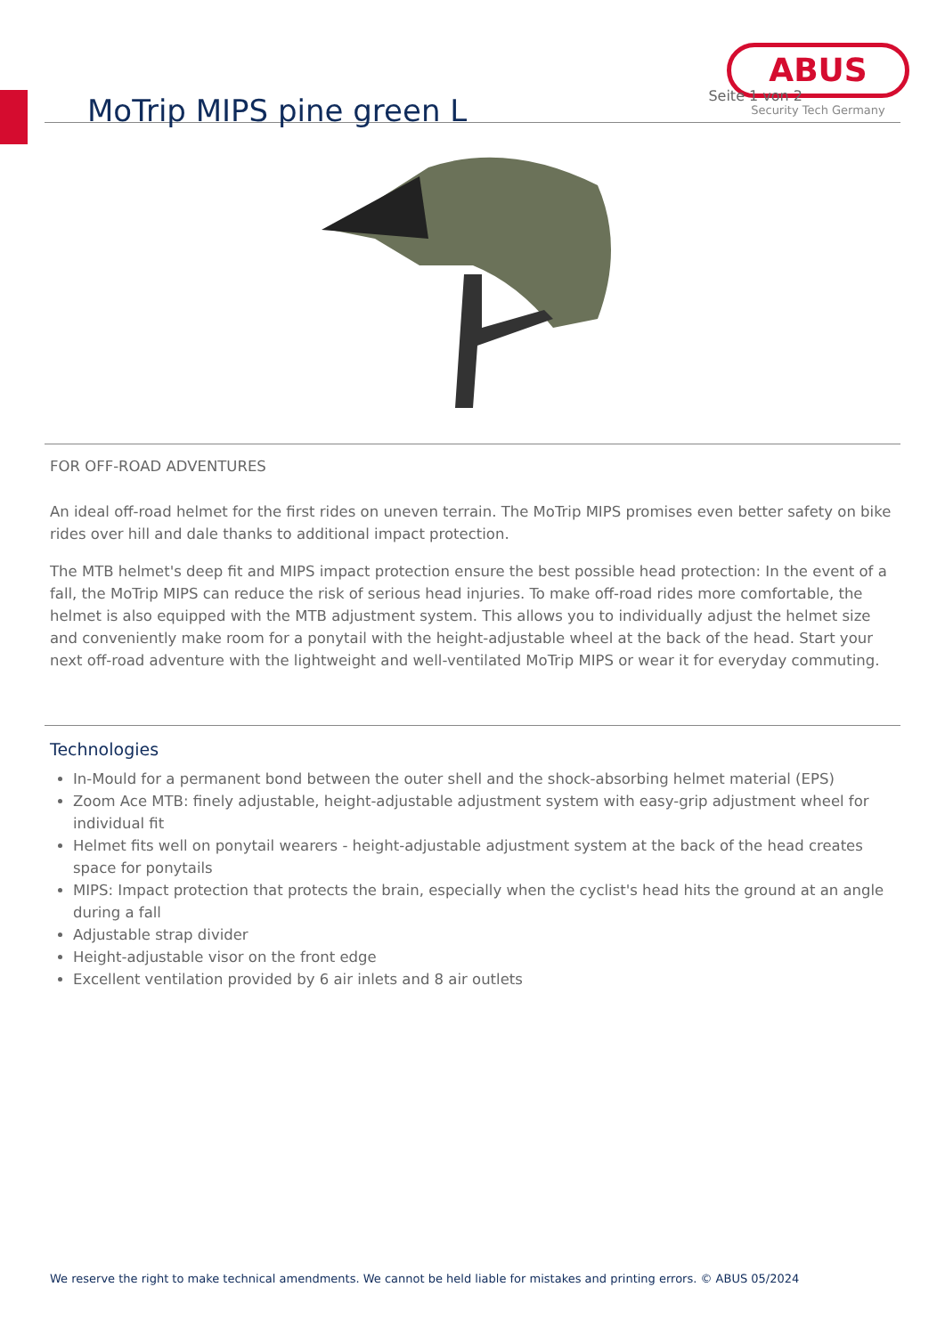MoTrip MIPS pine green L
ABUS
Security Tech Germany
Seite 1 von 2
FOR OFF-ROAD ADVENTURES
An ideal off-road helmet for the first rides on uneven terrain. The MoTrip MIPS promises even better safety on bike rides over hill and dale thanks to additional impact protection.
The MTB helmet's deep fit and MIPS impact protection ensure the best possible head protection: In the event of a fall, the MoTrip MIPS can reduce the risk of serious head injuries. To make off-road rides more comfortable, the helmet is also equipped with the MTB adjustment system. This allows you to individually adjust the helmet size and conveniently make room for a ponytail with the height-adjustable wheel at the back of the head. Start your next off-road adventure with the lightweight and well-ventilated MoTrip MIPS or wear it for everyday commuting.
Technologies
In-Mould for a permanent bond between the outer shell and the shock-absorbing helmet material (EPS)
Zoom Ace MTB: finely adjustable, height-adjustable adjustment system with easy-grip adjustment wheel for individual fit
Helmet fits well on ponytail wearers - height-adjustable adjustment system at the back of the head creates space for ponytails
MIPS: Impact protection that protects the brain, especially when the cyclist's head hits the ground at an angle during a fall
Adjustable strap divider
Height-adjustable visor on the front edge
Excellent ventilation provided by 6 air inlets and 8 air outlets
We reserve the right to make technical amendments. We cannot be held liable for mistakes and printing errors. © ABUS 05/2024